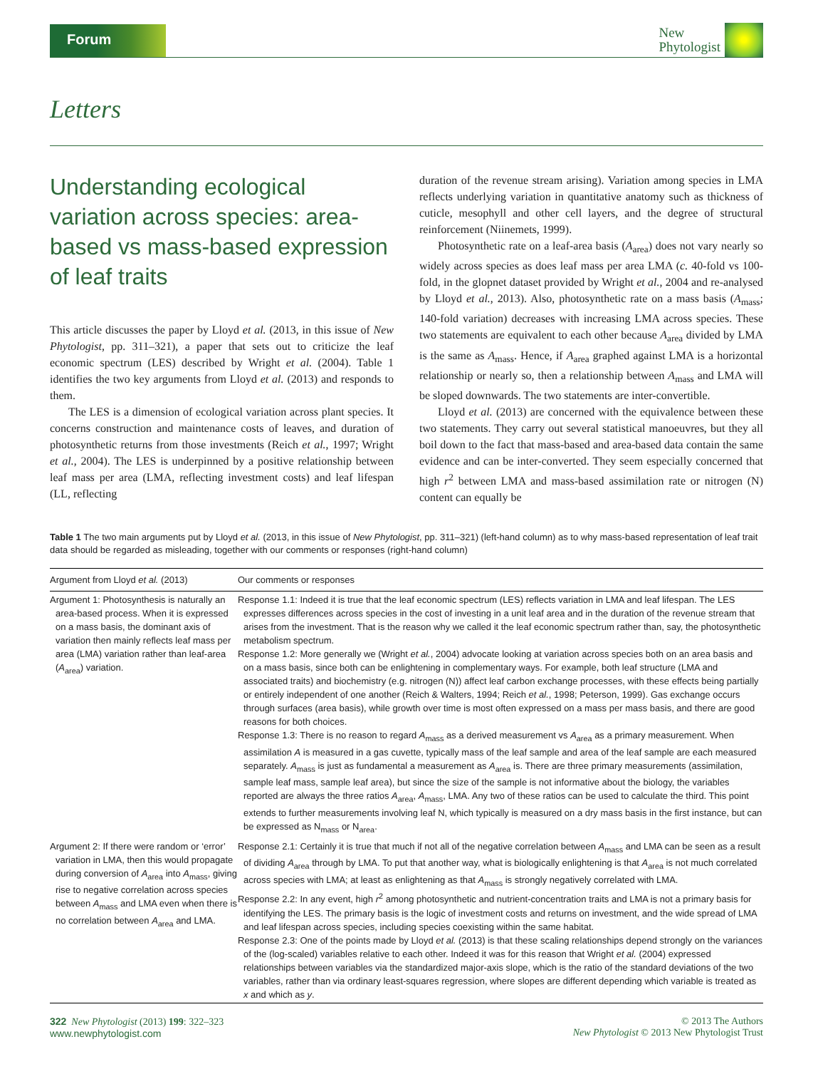Forum
New
Phytologist
Letters
Understanding ecological variation across species: area-based vs mass-based expression of leaf traits
This article discusses the paper by Lloyd et al. (2013, in this issue of New Phytologist, pp. 311–321), a paper that sets out to criticize the leaf economic spectrum (LES) described by Wright et al. (2004). Table 1 identifies the two key arguments from Lloyd et al. (2013) and responds to them.
The LES is a dimension of ecological variation across plant species. It concerns construction and maintenance costs of leaves, and duration of photosynthetic returns from those investments (Reich et al., 1997; Wright et al., 2004). The LES is underpinned by a positive relationship between leaf mass per area (LMA, reflecting investment costs) and leaf lifespan (LL, reflecting
duration of the revenue stream arising). Variation among species in LMA reflects underlying variation in quantitative anatomy such as thickness of cuticle, mesophyll and other cell layers, and the degree of structural reinforcement (Niinemets, 1999).
Photosynthetic rate on a leaf-area basis (A<sub>area</sub>) does not vary nearly so widely across species as does leaf mass per area LMA (c. 40-fold vs 100-fold, in the glopnet dataset provided by Wright et al., 2004 and re-analysed by Lloyd et al., 2013). Also, photosynthetic rate on a mass basis (A<sub>mass</sub>; 140-fold variation) decreases with increasing LMA across species. These two statements are equivalent to each other because A<sub>area</sub> divided by LMA is the same as A<sub>mass</sub>. Hence, if A<sub>area</sub> graphed against LMA is a horizontal relationship or nearly so, then a relationship between A<sub>mass</sub> and LMA will be sloped downwards. The two statements are inter-convertible.
Lloyd et al. (2013) are concerned with the equivalence between these two statements. They carry out several statistical manoeuvres, but they all boil down to the fact that mass-based and area-based data contain the same evidence and can be inter-converted. They seem especially concerned that high r<sup>2</sup> between LMA and mass-based assimilation rate or nitrogen (N) content can equally be
Table 1 The two main arguments put by Lloyd et al. (2013, in this issue of New Phytologist, pp. 311–321) (left-hand column) as to why mass-based representation of leaf trait data should be regarded as misleading, together with our comments or responses (right-hand column)
| Argument from Lloyd et al. (2013) | Our comments or responses |
| --- | --- |
| Argument 1: Photosynthesis is naturally an area-based process. When it is expressed on a mass basis, the dominant axis of variation then mainly reflects leaf mass per area (LMA) variation rather than leaf-area ( A<sub>area</sub>) variation. | Response 1.1: Indeed it is true that the leaf economic spectrum (LES) reflects variation in LMA and leaf lifespan. The LES expresses differences across species in the cost of investing in a unit leaf area and in the duration of the revenue stream that arises from the investment. That is the reason why we called it the leaf economic spectrum rather than, say, the photosynthetic metabolism spectrum. Response 1.2: More generally we (Wright et al. , 2004) advocate looking at variation across species both on an area basis and on a mass basis, since both can be enlightening in complementary ways. For example, both leaf structure (LMA and associated traits) and biochemistry (e.g. nitrogen (N)) affect leaf carbon exchange processes, with these effects being partially or entirely independent of one another (Reich & Walters, 1994; Reich et al. , 1998; Peterson, 1999). Gas exchange occurs through surfaces (area basis), while growth over time is most often expressed on a mass per mass basis, and there are good reasons for both choices. Response 1.3: There is no reason to regard A<sub>mass</sub> as a derived measurement vs A<sub>area</sub> as a primary measurement. When assimilation A is measured in a gas cuvette, typically mass of the leaf sample and area of the leaf sample are each measured separately. A<sub>mass</sub> is just as fundamental a measurement as A<sub>area</sub> is. There are three primary measurements (assimilation, sample leaf mass, sample leaf area), but since the size of the sample is not informative about the biology, the variables reported are always the three ratios A<sub>area</sub>, A<sub>mass</sub>, LMA. Any two of these ratios can be used to calculate the third. This point extends to further measurements involving leaf N, which typically is measured on a dry mass basis in the first instance, but can be expressed as N<sub>mass</sub> or N<sub>area</sub>. |
| Argument 2: If there were random or ‘error’ variation in LMA, then this would propagate during conversion of A<sub>area</sub> into A<sub>mass</sub>, giving rise to negative correlation across species between A<sub>mass</sub> and LMA even when there is no correlation between A<sub>area</sub> and LMA. | Response 2.1: Certainly it is true that much if not all of the negative correlation between A<sub>mass</sub> and LMA can be seen as a result of dividing A<sub>area</sub> through by LMA. To put that another way, what is biologically enlightening is that A<sub>area</sub> is not much correlated across species with LMA; at least as enlightening as that A<sub>mass</sub> is strongly negatively correlated with LMA. Response 2.2: In any event, high r<sup>2</sup> among photosynthetic and nutrient-concentration traits and LMA is not a primary basis for identifying the LES. The primary basis is the logic of investment costs and returns on investment, and the wide spread of LMA and leaf lifespan across species, including species coexisting within the same habitat. Response 2.3: One of the points made by Lloyd et al. (2013) is that these scaling relationships depend strongly on the variances of the (log-scaled) variables relative to each other. Indeed it was for this reason that Wright et al. (2004) expressed relationships between variables via the standardized major-axis slope, which is the ratio of the standard deviations of the two variables, rather than via ordinary least-squares regression, where slopes are different depending which variable is treated as x and which as y . |
322 New Phytologist (2013) 199: 322–323
www.newphytologist.com
© 2013 The Authors
New Phytologist © 2013 New Phytologist Trust